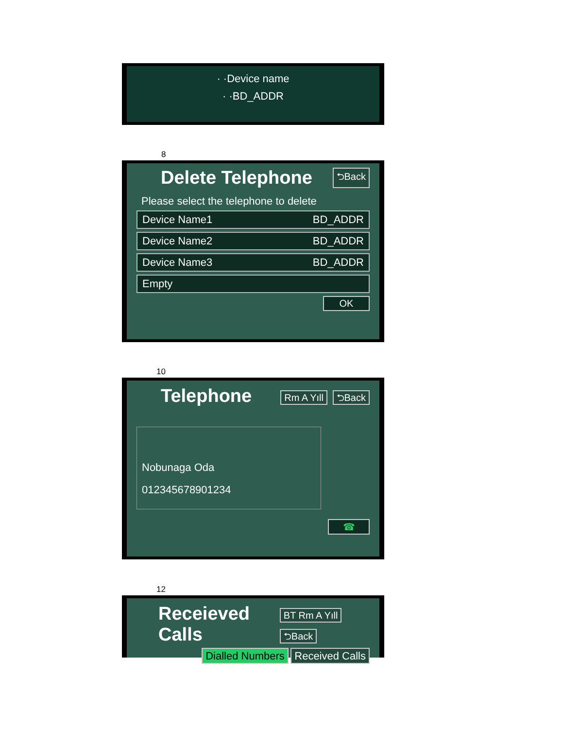· ·Device name
· ·BD_ADDR
8
Delete Telephone ⮌Back
Please select the telephone to delete
Device Name1 BD_ADDR
Device Name2 BD_ADDR
Device Name3 BD_ADDR
Empty
OK
10
Telephone Rm A Yıll ⮌Back
Nobunaga Oda
012345678901234
☎
12
Receieved Calls BT Rm A Yıll ⮌Back
Dialled Numbers Received Calls